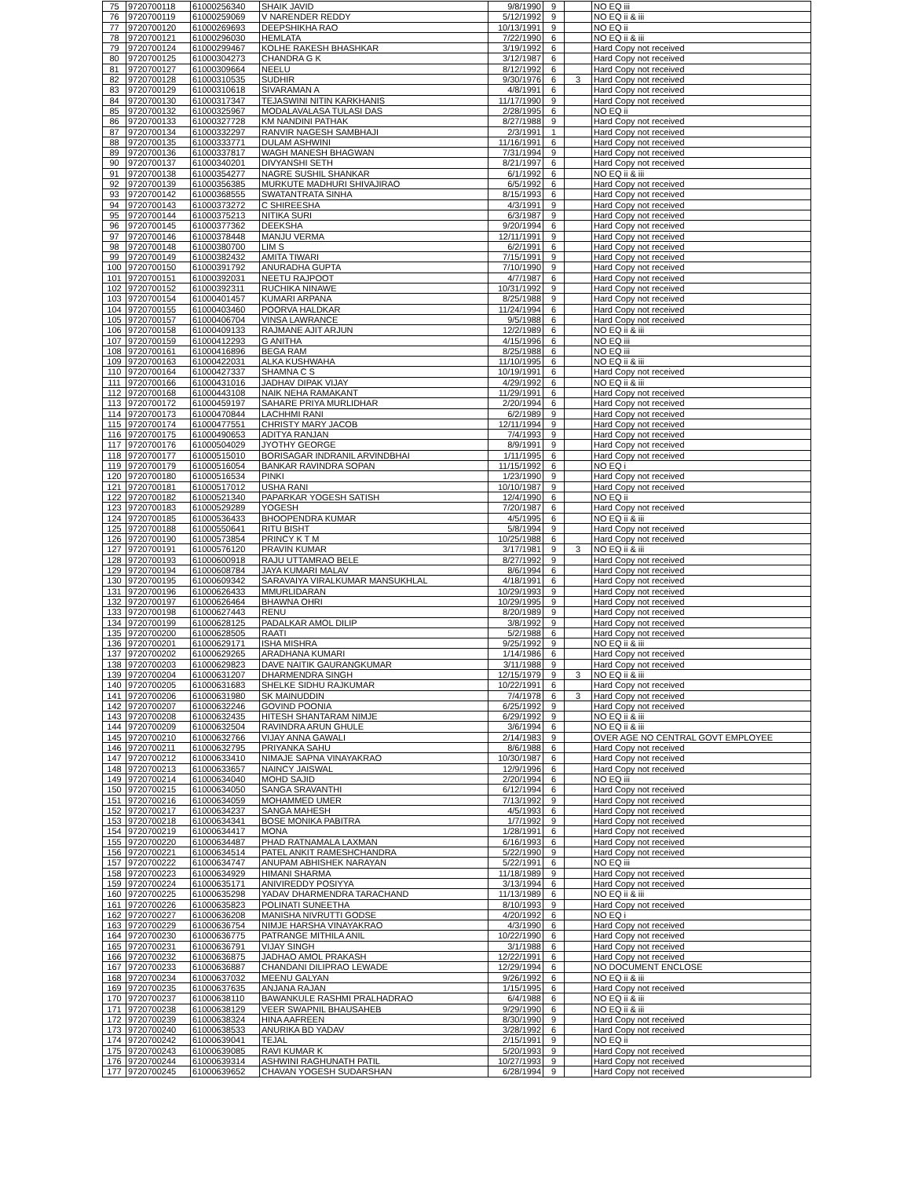| 75 | 9720700118 | 61000256340 | SHAIK JAVID | 9/8/1990 | 9 | | NO EQ iii |
| 76 | 9720700119 | 61000259069 | V NARENDER REDDY | 5/12/1992 | 9 | | NO EQ ii & iii |
| 77 | 9720700120 | 61000269693 | DEEPSHIKHA RAO | 10/13/1991 | 9 | | NO EQ ii |
| 78 | 9720700121 | 61000296030 | HEMLATA | 7/22/1990 | 6 | | NO EQ ii & iii |
| 79 | 9720700124 | 61000299467 | KOLHE RAKESH BHASHKAR | 3/19/1992 | 6 | | Hard Copy not received |
| 80 | 9720700125 | 61000304273 | CHANDRA G K | 3/12/1987 | 6 | | Hard Copy not received |
| 81 | 9720700127 | 61000309664 | NEELU | 8/12/1992 | 6 | | Hard Copy not received |
| 82 | 9720700128 | 61000310535 | SUDHIR | 9/30/1976 | 6 | 3 | Hard Copy not received |
| 83 | 9720700129 | 61000310618 | SIVARAMAN A | 4/8/1991 | 6 | | Hard Copy not received |
| 84 | 9720700130 | 61000317347 | TEJASWINI NITIN KARKHANIS | 11/17/1990 | 9 | | Hard Copy not received |
| 85 | 9720700132 | 61000325967 | MODALAVALASA TULASI DAS | 2/28/1995 | 6 | | NO EQ ii |
| 86 | 9720700133 | 61000327728 | KM NANDINI PATHAK | 8/27/1988 | 9 | | Hard Copy not received |
| 87 | 9720700134 | 61000332297 | RANVIR NAGESH SAMBHAJI | 2/3/1991 | 1 | | Hard Copy not received |
| 88 | 9720700135 | 61000333771 | DULAM ASHWINI | 11/16/1991 | 6 | | Hard Copy not received |
| 89 | 9720700136 | 61000337817 | WAGH MANESH BHAGWAN | 7/31/1994 | 9 | | Hard Copy not received |
| 90 | 9720700137 | 61000340201 | DIVYANSHI SETH | 8/21/1997 | 6 | | Hard Copy not received |
| 91 | 9720700138 | 61000354277 | NAGRE SUSHIL SHANKAR | 6/1/1992 | 6 | | NO EQ ii & iii |
| 92 | 9720700139 | 61000356385 | MURKUTE MADHURI SHIVAJIRAO | 6/5/1992 | 6 | | Hard Copy not received |
| 93 | 9720700142 | 61000368555 | SWATANTRATA SINHA | 8/15/1993 | 6 | | Hard Copy not received |
| 94 | 9720700143 | 61000373272 | C SHIREESHA | 4/3/1991 | 9 | | Hard Copy not received |
| 95 | 9720700144 | 61000375213 | NITIKA SURI | 6/3/1987 | 9 | | Hard Copy not received |
| 96 | 9720700145 | 61000377362 | DEEKSHA | 9/20/1994 | 6 | | Hard Copy not received |
| 97 | 9720700146 | 61000378448 | MANJU VERMA | 12/11/1991 | 9 | | Hard Copy not received |
| 98 | 9720700148 | 61000380700 | LIM S | 6/2/1991 | 6 | | Hard Copy not received |
| 99 | 9720700149 | 61000382432 | AMITA TIWARI | 7/15/1991 | 9 | | Hard Copy not received |
| 100 | 9720700150 | 61000391792 | ANURADHA GUPTA | 7/10/1990 | 9 | | Hard Copy not received |
| 101 | 9720700151 | 61000392031 | NEETU RAJPOOT | 4/7/1987 | 6 | | Hard Copy not received |
| 102 | 9720700152 | 61000392311 | RUCHIKA NINAWE | 10/31/1992 | 9 | | Hard Copy not received |
| 103 | 9720700154 | 61000401457 | KUMARI ARPANA | 8/25/1988 | 9 | | Hard Copy not received |
| 104 | 9720700155 | 61000403460 | POORVA HALDKAR | 11/24/1994 | 6 | | Hard Copy not received |
| 105 | 9720700157 | 61000406704 | VINSA LAWRANCE | 9/5/1988 | 6 | | Hard Copy not received |
| 106 | 9720700158 | 61000409133 | RAJMANE AJIT ARJUN | 12/2/1989 | 6 | | NO EQ ii & iii |
| 107 | 9720700159 | 61000412293 | G ANITHA | 4/15/1996 | 6 | | NO EQ iii |
| 108 | 9720700161 | 61000416896 | BEGA RAM | 8/25/1988 | 6 | | NO EQ iii |
| 109 | 9720700163 | 61000422031 | ALKA KUSHWAHA | 11/10/1995 | 6 | | NO EQ ii & iii |
| 110 | 9720700164 | 61000427337 | SHAMNA C S | 10/19/1991 | 6 | | Hard Copy not received |
| 111 | 9720700166 | 61000431016 | JADHAV DIPAK VIJAY | 4/29/1992 | 6 | | NO EQ ii & iii |
| 112 | 9720700168 | 61000443108 | NAIK NEHA RAMAKANT | 11/29/1991 | 6 | | Hard Copy not received |
| 113 | 9720700172 | 61000459197 | SAHARE PRIYA MURLIDHAR | 2/20/1994 | 6 | | Hard Copy not received |
| 114 | 9720700173 | 61000470844 | LACHHMI RANI | 6/2/1989 | 9 | | Hard Copy not received |
| 115 | 9720700174 | 61000477551 | CHRISTY MARY JACOB | 12/11/1994 | 9 | | Hard Copy not received |
| 116 | 9720700175 | 61000490653 | ADITYA RANJAN | 7/4/1993 | 9 | | Hard Copy not received |
| 117 | 9720700176 | 61000504029 | JYOTHY GEORGE | 8/9/1991 | 9 | | Hard Copy not received |
| 118 | 9720700177 | 61000515010 | BORISAGAR INDRANIL ARVINDBHAI | 1/11/1995 | 6 | | Hard Copy not received |
| 119 | 9720700179 | 61000516054 | BANKAR RAVINDRA SOPAN | 11/15/1992 | 6 | | NO EQ i |
| 120 | 9720700180 | 61000516534 | PINKI | 1/23/1990 | 9 | | Hard Copy not received |
| 121 | 9720700181 | 61000517012 | USHA RANI | 10/10/1987 | 9 | | Hard Copy not received |
| 122 | 9720700182 | 61000521340 | PAPARKAR YOGESH SATISH | 12/4/1990 | 6 | | NO EQ ii |
| 123 | 9720700183 | 61000529289 | YOGESH | 7/20/1987 | 6 | | Hard Copy not received |
| 124 | 9720700185 | 61000536433 | BHOOPENDRA KUMAR | 4/5/1995 | 6 | | NO EQ ii & iii |
| 125 | 9720700188 | 61000550641 | RITU BISHT | 5/8/1994 | 9 | | Hard Copy not received |
| 126 | 9720700190 | 61000573854 | PRINCY K T M | 10/25/1988 | 6 | | Hard Copy not received |
| 127 | 9720700191 | 61000576120 | PRAVIN KUMAR | 3/17/1981 | 9 | 3 | NO EQ ii & iii |
| 128 | 9720700193 | 61000600918 | RAJU UTTAMRAO BELE | 8/27/1992 | 9 | | Hard Copy not received |
| 129 | 9720700194 | 61000608784 | JAYA KUMARI MALAV | 8/6/1994 | 6 | | Hard Copy not received |
| 130 | 9720700195 | 61000609342 | SARAVAIYA VIRALKUMAR MANSUKHLAL | 4/18/1991 | 6 | | Hard Copy not received |
| 131 | 9720700196 | 61000626433 | MMURLIDARAN | 10/29/1993 | 9 | | Hard Copy not received |
| 132 | 9720700197 | 61000626464 | BHAWNA OHRI | 10/29/1995 | 9 | | Hard Copy not received |
| 133 | 9720700198 | 61000627443 | RENU | 8/20/1989 | 9 | | Hard Copy not received |
| 134 | 9720700199 | 61000628125 | PADALKAR AMOL DILIP | 3/8/1992 | 9 | | Hard Copy not received |
| 135 | 9720700200 | 61000628505 | RAATI | 5/2/1988 | 6 | | Hard Copy not received |
| 136 | 9720700201 | 61000629171 | ISHA MISHRA | 9/25/1992 | 9 | | NO EQ ii & iii |
| 137 | 9720700202 | 61000629265 | ARADHANA KUMARI | 1/14/1986 | 6 | | Hard Copy not received |
| 138 | 9720700203 | 61000629823 | DAVE NAITIK GAURANGKUMAR | 3/11/1988 | 9 | | Hard Copy not received |
| 139 | 9720700204 | 61000631207 | DHARMENDRA SINGH | 12/15/1979 | 9 | 3 | NO EQ ii & iii |
| 140 | 9720700205 | 61000631683 | SHELKE SIDHU RAJKUMAR | 10/22/1991 | 6 | | Hard Copy not received |
| 141 | 9720700206 | 61000631980 | SK MAINUDDIN | 7/4/1978 | 6 | 3 | Hard Copy not received |
| 142 | 9720700207 | 61000632246 | GOVIND POONIA | 6/25/1992 | 9 | | Hard Copy not received |
| 143 | 9720700208 | 61000632435 | HITESH SHANTARAM NIMJE | 6/29/1992 | 9 | | NO EQ ii & iii |
| 144 | 9720700209 | 61000632504 | RAVINDRA ARUN GHULE | 3/6/1994 | 6 | | NO EQ ii & iii |
| 145 | 9720700210 | 61000632766 | VIJAY ANNA GAWALI | 2/14/1983 | 9 | | OVER AGE NO CENTRAL GOVT EMPLOYEE |
| 146 | 9720700211 | 61000632795 | PRIYANKA SAHU | 8/6/1988 | 6 | | Hard Copy not received |
| 147 | 9720700212 | 61000633410 | NIMAJE SAPNA VINAYAKRAO | 10/30/1987 | 6 | | Hard Copy not received |
| 148 | 9720700213 | 61000633657 | NAINCY JAISWAL | 12/9/1996 | 6 | | Hard Copy not received |
| 149 | 9720700214 | 61000634040 | MOHD SAJID | 2/20/1994 | 6 | | NO EQ iii |
| 150 | 9720700215 | 61000634050 | SANGA SRAVANTHI | 6/12/1994 | 6 | | Hard Copy not received |
| 151 | 9720700216 | 61000634059 | MOHAMMED UMER | 7/13/1992 | 9 | | Hard Copy not received |
| 152 | 9720700217 | 61000634237 | SANGA MAHESH | 4/5/1993 | 6 | | Hard Copy not received |
| 153 | 9720700218 | 61000634341 | BOSE MONIKA PABITRA | 1/7/1992 | 9 | | Hard Copy not received |
| 154 | 9720700219 | 61000634417 | MONA | 1/28/1991 | 6 | | Hard Copy not received |
| 155 | 9720700220 | 61000634487 | PHAD RATNAMALA LAXMAN | 6/16/1993 | 6 | | Hard Copy not received |
| 156 | 9720700221 | 61000634514 | PATEL ANKIT RAMESHCHANDRA | 5/22/1990 | 9 | | Hard Copy not received |
| 157 | 9720700222 | 61000634747 | ANUPAM ABHISHEK NARAYAN | 5/22/1991 | 6 | | NO EQ iii |
| 158 | 9720700223 | 61000634929 | HIMANI SHARMA | 11/18/1989 | 9 | | Hard Copy not received |
| 159 | 9720700224 | 61000635171 | ANIVIREDDY POSIYYA | 3/13/1994 | 6 | | Hard Copy not received |
| 160 | 9720700225 | 61000635298 | YADAV DHARMENDRA TARACHAND | 11/13/1989 | 6 | | NO EQ ii & iii |
| 161 | 9720700226 | 61000635823 | POLINATI SUNEETHA | 8/10/1993 | 9 | | Hard Copy not received |
| 162 | 9720700227 | 61000636208 | MANISHA NIVRUTTI GODSE | 4/20/1992 | 6 | | NO EQ i |
| 163 | 9720700229 | 61000636754 | NIMJE HARSHA VINAYAKRAO | 4/3/1990 | 6 | | Hard Copy not received |
| 164 | 9720700230 | 61000636775 | PATRANGE MITHILA ANIL | 10/22/1990 | 6 | | Hard Copy not received |
| 165 | 9720700231 | 61000636791 | VIJAY SINGH | 3/1/1988 | 6 | | Hard Copy not received |
| 166 | 9720700232 | 61000636875 | JADHAO AMOL PRAKASH | 12/22/1991 | 6 | | Hard Copy not received |
| 167 | 9720700233 | 61000636887 | CHANDANI DILIPRAO LEWADE | 12/29/1994 | 6 | | NO DOCUMENT ENCLOSE |
| 168 | 9720700234 | 61000637032 | MEENU GALYAN | 9/26/1992 | 6 | | NO EQ ii & iii |
| 169 | 9720700235 | 61000637635 | ANJANA RAJAN | 1/15/1995 | 6 | | Hard Copy not received |
| 170 | 9720700237 | 61000638110 | BAWANKULE RASHMI PRALHADRAO | 6/4/1988 | 6 | | NO EQ ii & iii |
| 171 | 9720700238 | 61000638129 | VEER SWAPNIL BHAUSAHEB | 9/29/1990 | 6 | | NO EQ ii & iii |
| 172 | 9720700239 | 61000638324 | HINA AAFREEN | 8/30/1990 | 9 | | Hard Copy not received |
| 173 | 9720700240 | 61000638533 | ANURIKA BD YADAV | 3/28/1992 | 6 | | Hard Copy not received |
| 174 | 9720700242 | 61000639041 | TEJAL | 2/15/1991 | 9 | | NO EQ ii |
| 175 | 9720700243 | 61000639085 | RAVI KUMAR K | 5/20/1993 | 9 | | Hard Copy not received |
| 176 | 9720700244 | 61000639314 | ASHWINI RAGHUNATH PATIL | 10/27/1993 | 9 | | Hard Copy not received |
| 177 | 9720700245 | 61000639652 | CHAVAN YOGESH SUDARSHAN | 6/28/1994 | 9 | | Hard Copy not received |